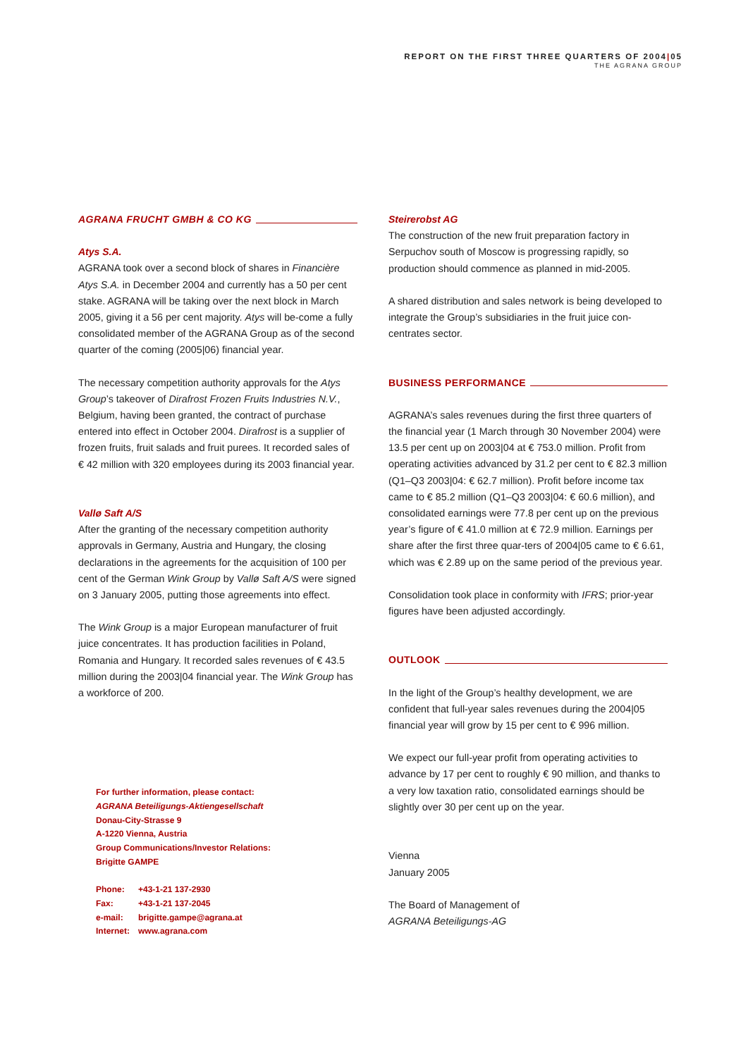REPORT ON THE FIRST THREE QUARTERS OF 2004|05
THE AGRANA GROUP
AGRANA FRUCHT GMBH & CO KG
Atys S.A.
AGRANA took over a second block of shares in Financière Atys S.A. in December 2004 and currently has a 50 per cent stake. AGRANA will be taking over the next block in March 2005, giving it a 56 per cent majority. Atys will be-come a fully consolidated member of the AGRANA Group as of the second quarter of the coming (2005|06) financial year.
The necessary competition authority approvals for the Atys Group’s takeover of Dirafrost Frozen Fruits Industries N.V., Belgium, having been granted, the contract of purchase entered into effect in October 2004. Dirafrost is a supplier of frozen fruits, fruit salads and fruit purees. It recorded sales of € 42 million with 320 employees during its 2003 financial year.
Vallø Saft A/S
After the granting of the necessary competition authority approvals in Germany, Austria and Hungary, the closing declarations in the agreements for the acquisition of 100 per cent of the German Wink Group by Vallø Saft A/S were signed on 3 January 2005, putting those agreements into effect.
The Wink Group is a major European manufacturer of fruit juice concentrates. It has production facilities in Poland, Romania and Hungary. It recorded sales revenues of € 43.5 million during the 2003|04 financial year. The Wink Group has a workforce of 200.
For further information, please contact:
AGRANA Beteiligungs-Aktiengesellschaft
Donau-City-Strasse 9
A-1220 Vienna, Austria
Group Communications/Investor Relations:
Brigitte GAMPE
| Phone: | +43-1-21 137-2930 |
| Fax: | +43-1-21 137-2045 |
| e-mail: | brigitte.gampe@agrana.at |
| Internet: | www.agrana.com |
Steirerobst AG
The construction of the new fruit preparation factory in Serpuchov south of Moscow is progressing rapidly, so production should commence as planned in mid-2005.
A shared distribution and sales network is being developed to integrate the Group’s subsidiaries in the fruit juice con-centrates sector.
BUSINESS PERFORMANCE
AGRANA’s sales revenues during the first three quarters of the financial year (1 March through 30 November 2004) were 13.5 per cent up on 2003|04 at € 753.0 million. Profit from operating activities advanced by 31.2 per cent to € 82.3 million (Q1–Q3 2003|04: € 62.7 million). Profit before income tax came to € 85.2 million (Q1–Q3 2003|04: € 60.6 million), and consolidated earnings were 77.8 per cent up on the previous year’s figure of € 41.0 million at € 72.9 million. Earnings per share after the first three quar-ters of 2004|05 came to € 6.61, which was € 2.89 up on the same period of the previous year.
Consolidation took place in conformity with IFRS; prior-year figures have been adjusted accordingly.
OUTLOOK
In the light of the Group’s healthy development, we are confident that full-year sales revenues during the 2004|05 financial year will grow by 15 per cent to € 996 million.
We expect our full-year profit from operating activities to advance by 17 per cent to roughly € 90 million, and thanks to a very low taxation ratio, consolidated earnings should be slightly over 30 per cent up on the year.
Vienna
January 2005
The Board of Management of
AGRANA Beteiligungs-AG